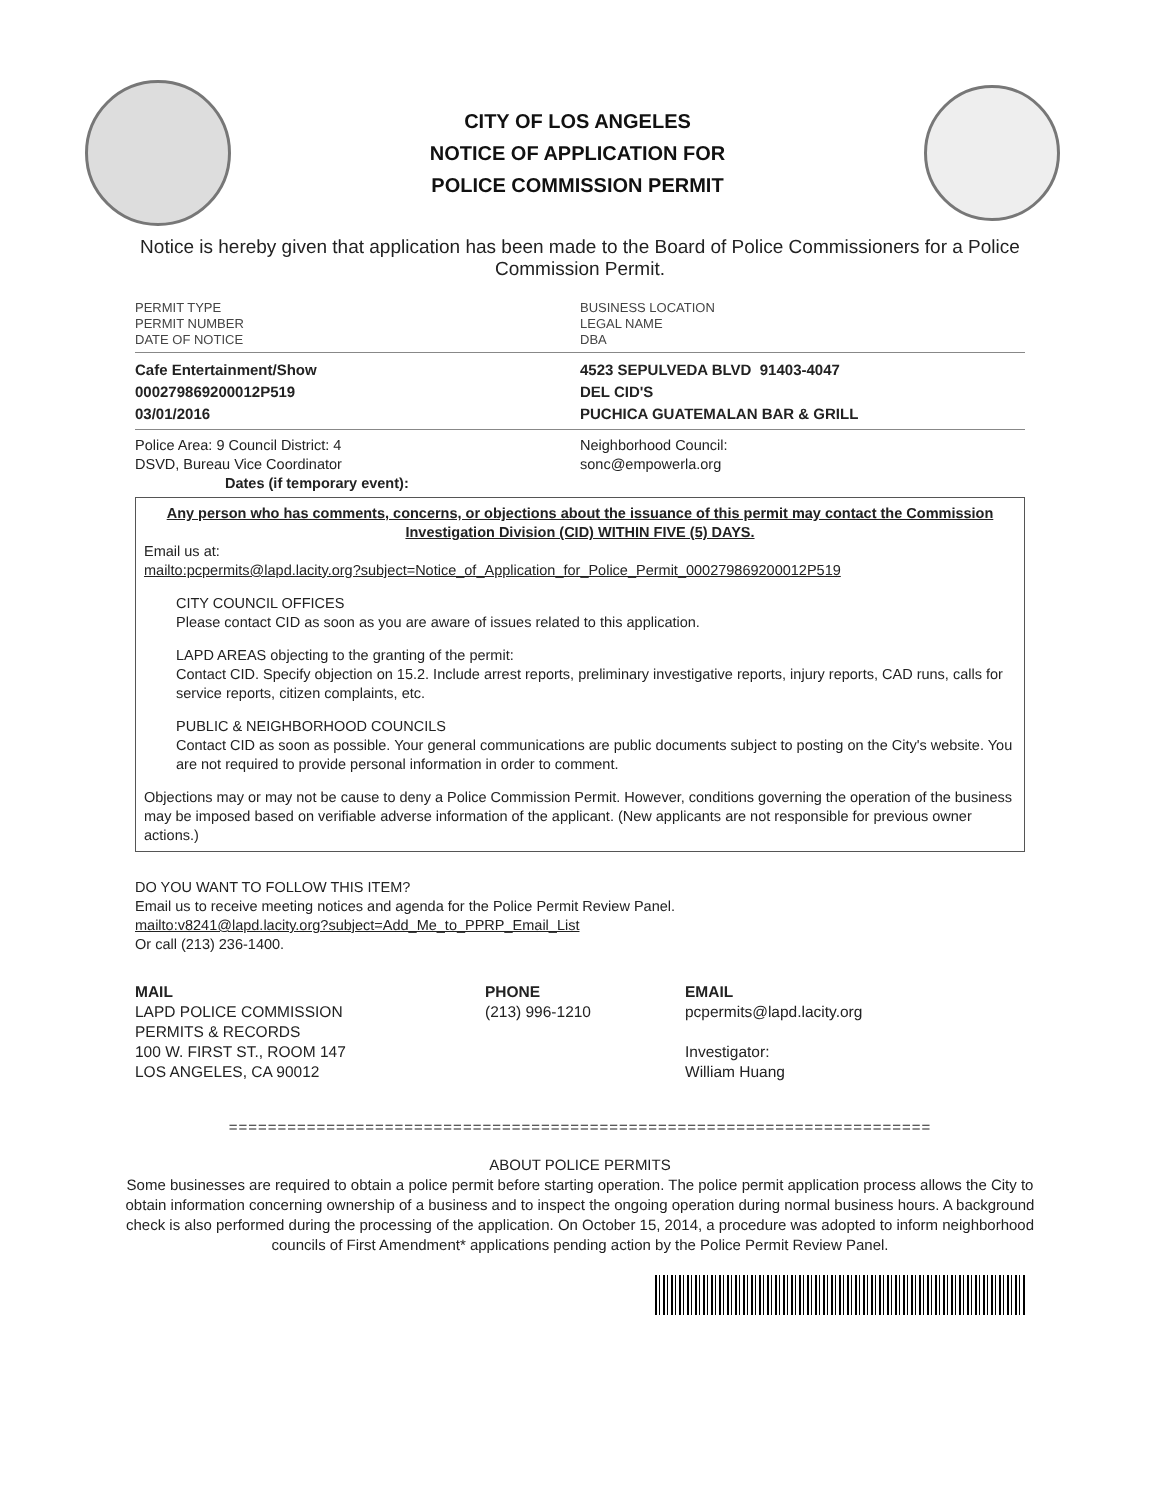CITY OF LOS ANGELES
NOTICE OF APPLICATION FOR
POLICE COMMISSION PERMIT
Notice is hereby given that application has been made to the Board of Police Commissioners for a Police Commission Permit.
PERMIT TYPE
PERMIT NUMBER
DATE OF NOTICE
BUSINESS LOCATION
LEGAL NAME
DBA
Cafe Entertainment/Show
000279869200012P519
03/01/2016
4523 SEPULVEDA BLVD 91403-4047
DEL CID'S
PUCHICA GUATEMALAN BAR & GRILL
Police Area: 9 Council District: 4
DSVD, Bureau Vice Coordinator
Dates (if temporary event):
Neighborhood Council:
sonc@empowerla.org
Any person who has comments, concerns, or objections about the issuance of this permit may contact the Commission Investigation Division (CID) WITHIN FIVE (5) DAYS.
Email us at:
mailto:pcpermits@lapd.lacity.org?subject=Notice_of_Application_for_Police_Permit_000279869200012P519
CITY COUNCIL OFFICES
Please contact CID as soon as you are aware of issues related to this application.
LAPD AREAS objecting to the granting of the permit:
Contact CID. Specify objection on 15.2. Include arrest reports, preliminary investigative reports, injury reports, CAD runs, calls for service reports, citizen complaints, etc.
PUBLIC & NEIGHBORHOOD COUNCILS
Contact CID as soon as possible. Your general communications are public documents subject to posting on the City's website. You are not required to provide personal information in order to comment.
Objections may or may not be cause to deny a Police Commission Permit. However, conditions governing the operation of the business may be imposed based on verifiable adverse information of the applicant. (New applicants are not responsible for previous owner actions.)
DO YOU WANT TO FOLLOW THIS ITEM?
Email us to receive meeting notices and agenda for the Police Permit Review Panel.
mailto:v8241@lapd.lacity.org?subject=Add_Me_to_PPRP_Email_List
Or call (213) 236-1400.
MAIL
LAPD POLICE COMMISSION
PERMITS & RECORDS
100 W. FIRST ST., ROOM 147
LOS ANGELES, CA 90012
PHONE
(213) 996-1210
EMAIL
pcpermits@lapd.lacity.org
Investigator:
William Huang
========================================================================
ABOUT POLICE PERMITS
Some businesses are required to obtain a police permit before starting operation. The police permit application process allows the City to obtain information concerning ownership of a business and to inspect the ongoing operation during normal business hours. A background check is also performed during the processing of the application. On October 15, 2014, a procedure was adopted to inform neighborhood councils of First Amendment* applications pending action by the Police Permit Review Panel.